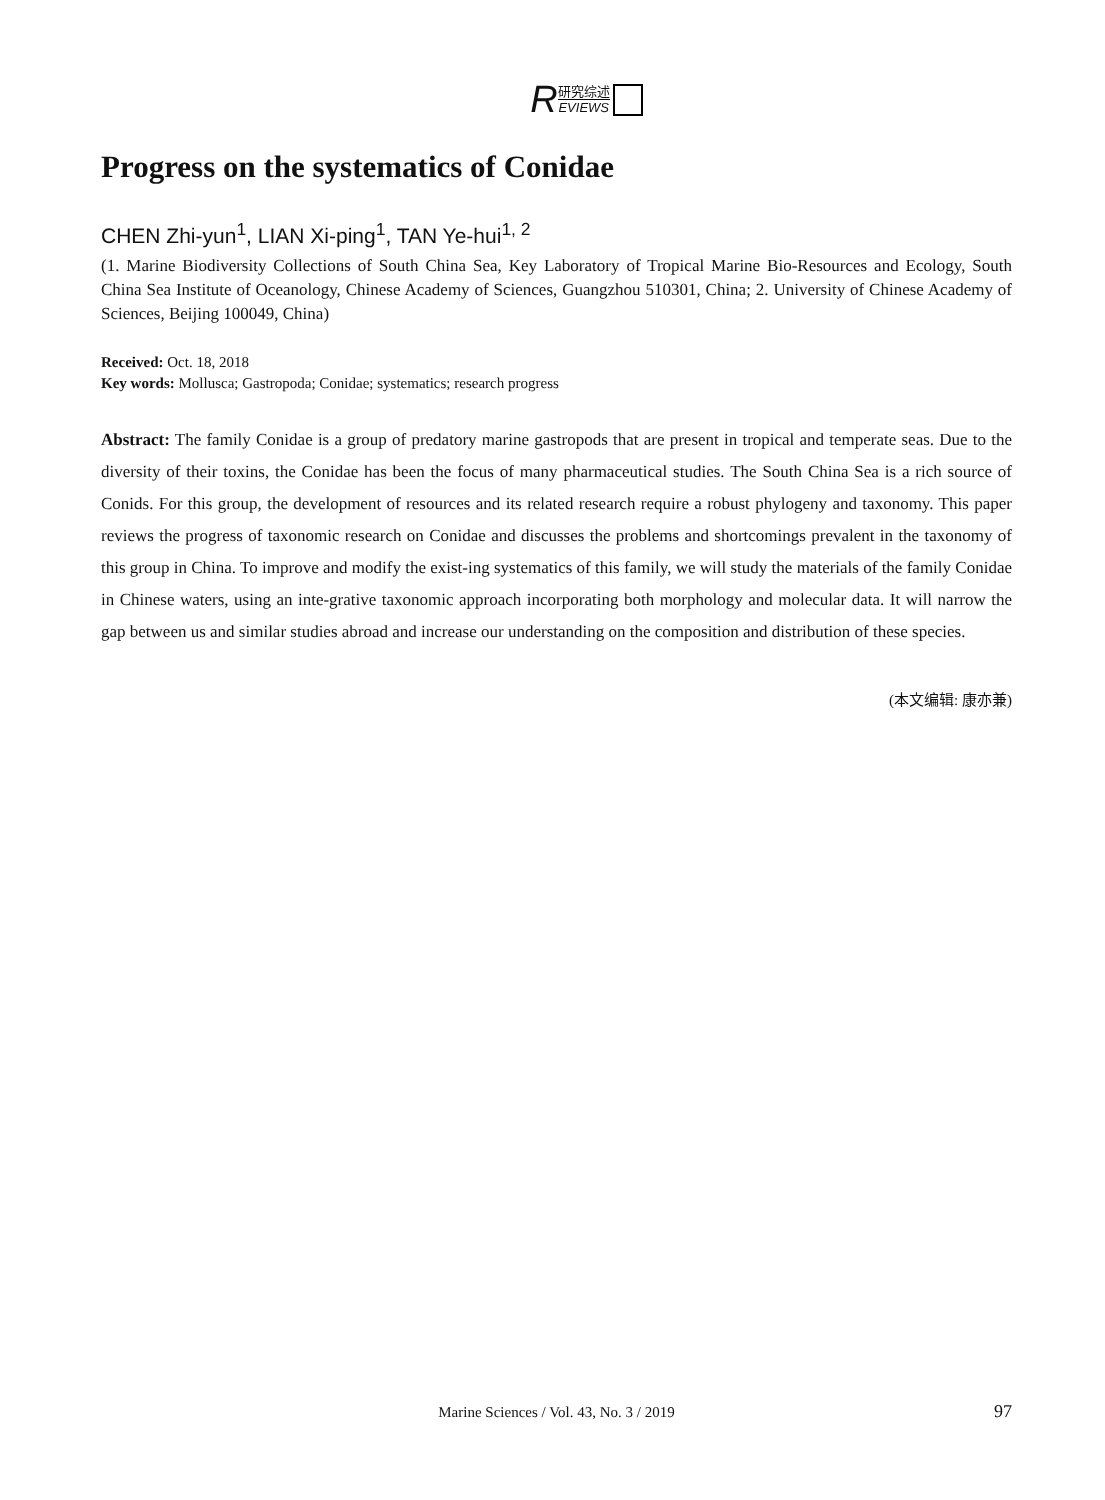R研究综述 EVIEWS
Progress on the systematics of Conidae
CHEN Zhi-yun<sup>1</sup>, LIAN Xi-ping<sup>1</sup>, TAN Ye-hui<sup>1, 2</sup>
(1. Marine Biodiversity Collections of South China Sea, Key Laboratory of Tropical Marine Bio-Resources and Ecology, South China Sea Institute of Oceanology, Chinese Academy of Sciences, Guangzhou 510301, China; 2. University of Chinese Academy of Sciences, Beijing 100049, China)
Received: Oct. 18, 2018
Key words: Mollusca; Gastropoda; Conidae; systematics; research progress
Abstract: The family Conidae is a group of predatory marine gastropods that are present in tropical and temperate seas. Due to the diversity of their toxins, the Conidae has been the focus of many pharmaceutical studies. The South China Sea is a rich source of Conids. For this group, the development of resources and its related research require a robust phylogeny and taxonomy. This paper reviews the progress of taxonomic research on Conidae and discusses the problems and shortcomings prevalent in the taxonomy of this group in China. To improve and modify the exist-ing systematics of this family, we will study the materials of the family Conidae in Chinese waters, using an inte-grative taxonomic approach incorporating both morphology and molecular data. It will narrow the gap between us and similar studies abroad and increase our understanding on the composition and distribution of these species.
(本文编辑: 康亦兼)
Marine Sciences / Vol. 43, No. 3 / 2019
97